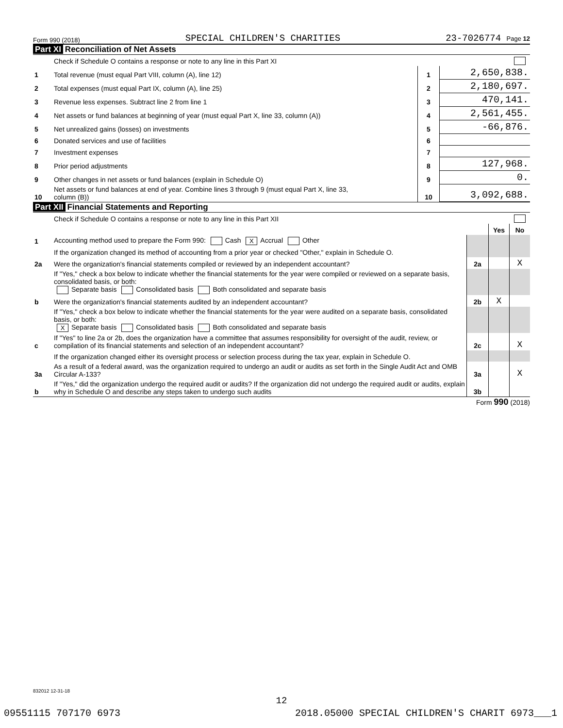Form 990 (2018) SPECIAL CHILDREN'S CHARITIES 23-7026774 Page 12
Part XI Reconciliation of Net Assets
| | Check if Schedule O contains a response or note to any line in this Part XI | | |
| 1 | Total revenue (must equal Part VIII, column (A), line 12) | 1 | 2,650,838. |
| 2 | Total expenses (must equal Part IX, column (A), line 25) | 2 | 2,180,697. |
| 3 | Revenue less expenses. Subtract line 2 from line 1 | 3 | 470,141. |
| 4 | Net assets or fund balances at beginning of year (must equal Part X, line 33, column (A)) | 4 | 2,561,455. |
| 5 | Net unrealized gains (losses) on investments | 5 | -66,876. |
| 6 | Donated services and use of facilities | 6 | |
| 7 | Investment expenses | 7 | |
| 8 | Prior period adjustments | 8 | 127,968. |
| 9 | Other changes in net assets or fund balances (explain in Schedule O) | 9 | 0. |
| 10 | Net assets or fund balances at end of year. Combine lines 3 through 9 (must equal Part X, line 33, column (B)) | 10 | 3,092,688. |
Part XII Financial Statements and Reporting
| | Check if Schedule O contains a response or note to any line in this Part XII | | | |
| | | | Yes | No |
| 1 | Accounting method used to prepare the Form 990: Cash X Accrual Other | | | |
| | If the organization changed its method of accounting from a prior year or checked "Other," explain in Schedule O. | | | |
| 2a | Were the organization's financial statements compiled or reviewed by an independent accountant? | 2a | | X |
| | If "Yes," check a box below to indicate whether the financial statements for the year were compiled or reviewed on a separate basis, consolidated basis, or both: Separate basis Consolidated basis Both consolidated and separate basis | | | |
| b | Were the organization's financial statements audited by an independent accountant? | 2b | X | |
| | If "Yes," check a box below to indicate whether the financial statements for the year were audited on a separate basis, consolidated basis, or both: X Separate basis Consolidated basis Both consolidated and separate basis | | | |
| c | If "Yes" to line 2a or 2b, does the organization have a committee that assumes responsibility for oversight of the audit, review, or compilation of its financial statements and selection of an independent accountant? | 2c | | X |
| | If the organization changed either its oversight process or selection process during the tax year, explain in Schedule O. | | | |
| 3a | As a result of a federal award, was the organization required to undergo an audit or audits as set forth in the Single Audit Act and OMB Circular A-133? | 3a | | X |
| b | If "Yes," did the organization undergo the required audit or audits? If the organization did not undergo the required audit or audits, explain why in Schedule O and describe any steps taken to undergo such audits | 3b | | |
Form 990 (2018)
832012 12-31-18
12
09551115 707170 6973 2018.05000 SPECIAL CHILDREN'S CHARIT 6973___1